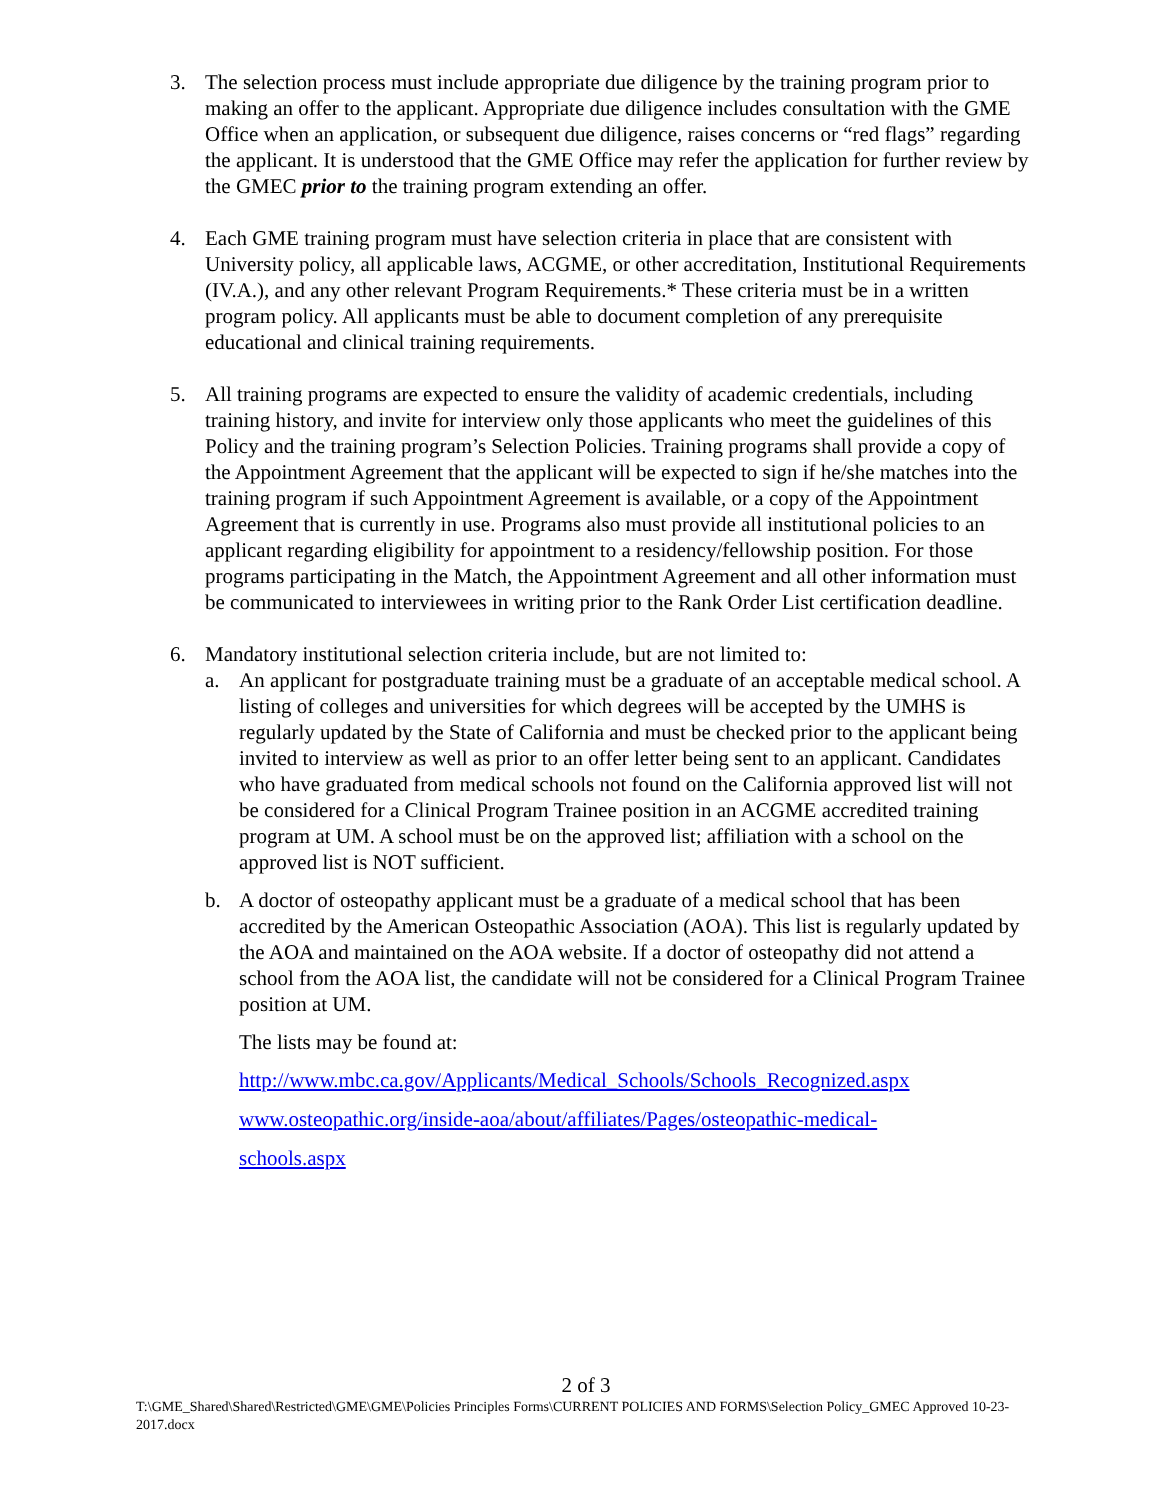3. The selection process must include appropriate due diligence by the training program prior to making an offer to the applicant. Appropriate due diligence includes consultation with the GME Office when an application, or subsequent due diligence, raises concerns or “red flags” regarding the applicant. It is understood that the GME Office may refer the application for further review by the GMEC prior to the training program extending an offer.
4. Each GME training program must have selection criteria in place that are consistent with University policy, all applicable laws, ACGME, or other accreditation, Institutional Requirements (IV.A.), and any other relevant Program Requirements.* These criteria must be in a written program policy. All applicants must be able to document completion of any prerequisite educational and clinical training requirements.
5. All training programs are expected to ensure the validity of academic credentials, including training history, and invite for interview only those applicants who meet the guidelines of this Policy and the training program’s Selection Policies. Training programs shall provide a copy of the Appointment Agreement that the applicant will be expected to sign if he/she matches into the training program if such Appointment Agreement is available, or a copy of the Appointment Agreement that is currently in use. Programs also must provide all institutional policies to an applicant regarding eligibility for appointment to a residency/fellowship position. For those programs participating in the Match, the Appointment Agreement and all other information must be communicated to interviewees in writing prior to the Rank Order List certification deadline.
6. Mandatory institutional selection criteria include, but are not limited to:
a. An applicant for postgraduate training must be a graduate of an acceptable medical school. A listing of colleges and universities for which degrees will be accepted by the UMHS is regularly updated by the State of California and must be checked prior to the applicant being invited to interview as well as prior to an offer letter being sent to an applicant. Candidates who have graduated from medical schools not found on the California approved list will not be considered for a Clinical Program Trainee position in an ACGME accredited training program at UM. A school must be on the approved list; affiliation with a school on the approved list is NOT sufficient.
b. A doctor of osteopathy applicant must be a graduate of a medical school that has been accredited by the American Osteopathic Association (AOA). This list is regularly updated by the AOA and maintained on the AOA website. If a doctor of osteopathy did not attend a school from the AOA list, the candidate will not be considered for a Clinical Program Trainee position at UM.
The lists may be found at:
http://www.mbc.ca.gov/Applicants/Medical_Schools/Schools_Recognized.aspx
www.osteopathic.org/inside-aoa/about/affiliates/Pages/osteopathic-medical-
schools.aspx
2 of 3
T:\GME_Shared\Shared\Restricted\GME\GME\Policies Principles Forms\CURRENT POLICIES AND FORMS\Selection Policy_GMEC Approved 10-23-2017.docx